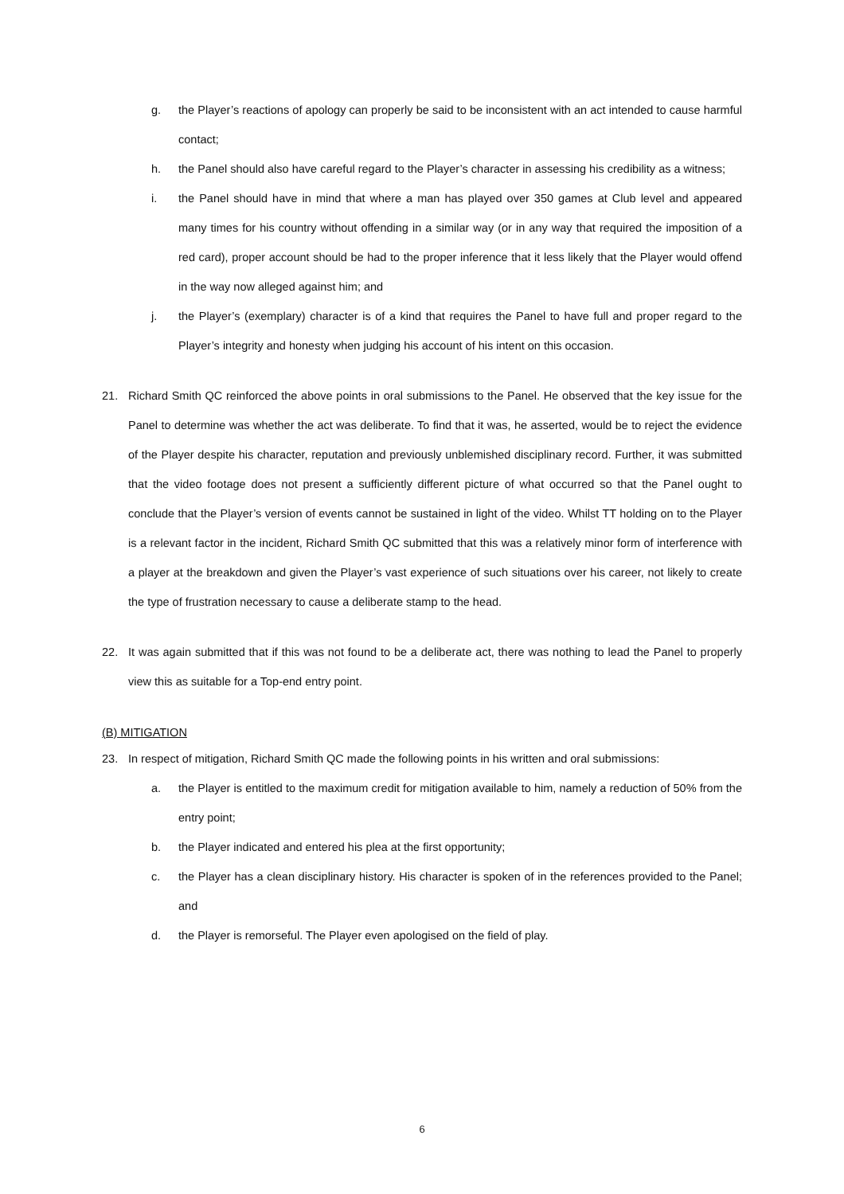g. the Player’s reactions of apology can properly be said to be inconsistent with an act intended to cause harmful contact;
h. the Panel should also have careful regard to the Player’s character in assessing his credibility as a witness;
i. the Panel should have in mind that where a man has played over 350 games at Club level and appeared many times for his country without offending in a similar way (or in any way that required the imposition of a red card), proper account should be had to the proper inference that it less likely that the Player would offend in the way now alleged against him; and
j. the Player’s (exemplary) character is of a kind that requires the Panel to have full and proper regard to the Player’s integrity and honesty when judging his account of his intent on this occasion.
21. Richard Smith QC reinforced the above points in oral submissions to the Panel. He observed that the key issue for the Panel to determine was whether the act was deliberate. To find that it was, he asserted, would be to reject the evidence of the Player despite his character, reputation and previously unblemished disciplinary record. Further, it was submitted that the video footage does not present a sufficiently different picture of what occurred so that the Panel ought to conclude that the Player’s version of events cannot be sustained in light of the video. Whilst TT holding on to the Player is a relevant factor in the incident, Richard Smith QC submitted that this was a relatively minor form of interference with a player at the breakdown and given the Player’s vast experience of such situations over his career, not likely to create the type of frustration necessary to cause a deliberate stamp to the head.
22. It was again submitted that if this was not found to be a deliberate act, there was nothing to lead the Panel to properly view this as suitable for a Top-end entry point.
(B) MITIGATION
23. In respect of mitigation, Richard Smith QC made the following points in his written and oral submissions:
a. the Player is entitled to the maximum credit for mitigation available to him, namely a reduction of 50% from the entry point;
b. the Player indicated and entered his plea at the first opportunity;
c. the Player has a clean disciplinary history. His character is spoken of in the references provided to the Panel; and
d. the Player is remorseful. The Player even apologised on the field of play.
6